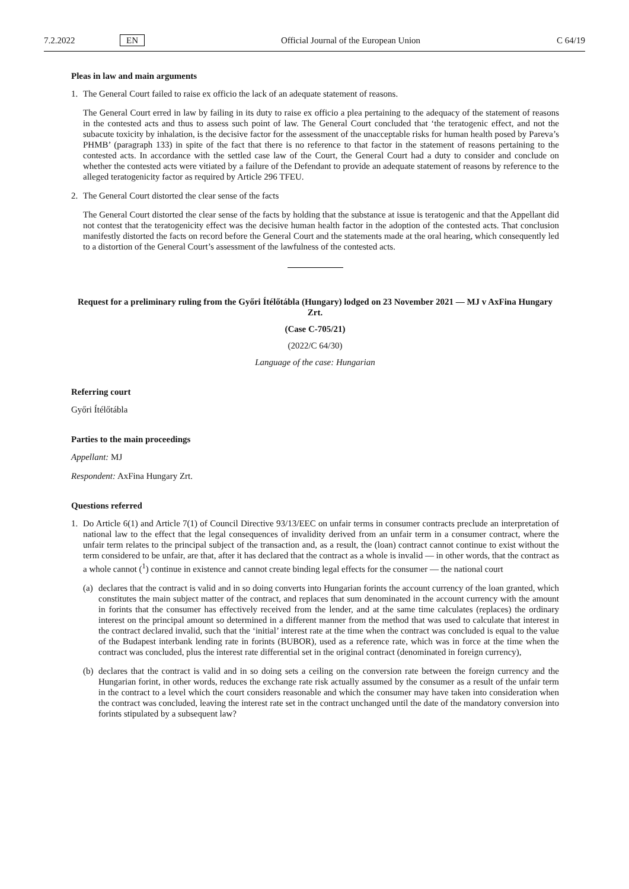7.2.2022 EN Official Journal of the European Union C 64/19
Pleas in law and main arguments
1. The General Court failed to raise ex officio the lack of an adequate statement of reasons.
The General Court erred in law by failing in its duty to raise ex officio a plea pertaining to the adequacy of the statement of reasons in the contested acts and thus to assess such point of law. The General Court concluded that ‘the teratogenic effect, and not the subacute toxicity by inhalation, is the decisive factor for the assessment of the unacceptable risks for human health posed by Pareva’s PHMB’ (paragraph 133) in spite of the fact that there is no reference to that factor in the statement of reasons pertaining to the contested acts. In accordance with the settled case law of the Court, the General Court had a duty to consider and conclude on whether the contested acts were vitiated by a failure of the Defendant to provide an adequate statement of reasons by reference to the alleged teratogenicity factor as required by Article 296 TFEU.
2. The General Court distorted the clear sense of the facts
The General Court distorted the clear sense of the facts by holding that the substance at issue is teratogenic and that the Appellant did not contest that the teratogenicity effect was the decisive human health factor in the adoption of the contested acts. That conclusion manifestly distorted the facts on record before the General Court and the statements made at the oral hearing, which consequently led to a distortion of the General Court’s assessment of the lawfulness of the contested acts.
Request for a preliminary ruling from the Győri Ítélőtábla (Hungary) lodged on 23 November 2021 — MJ v AxFina Hungary Zrt.
(Case C-705/21)
(2022/C 64/30)
Language of the case: Hungarian
Referring court
Győri Ítélőtábla
Parties to the main proceedings
Appellant: MJ
Respondent: AxFina Hungary Zrt.
Questions referred
1. Do Article 6(1) and Article 7(1) of Council Directive 93/13/EEC on unfair terms in consumer contracts preclude an interpretation of national law to the effect that the legal consequences of invalidity derived from an unfair term in a consumer contract, where the unfair term relates to the principal subject of the transaction and, as a result, the (loan) contract cannot continue to exist without the term considered to be unfair, are that, after it has declared that the contract as a whole is invalid — in other words, that the contract as a whole cannot (<sup>1</sup>) continue in existence and cannot create binding legal effects for the consumer — the national court
(a)
declares that the contract is valid and in so doing converts into Hungarian forints the account currency of the loan granted, which constitutes the main subject matter of the contract, and replaces that sum denominated in the account currency with the amount in forints that the consumer has effectively received from the lender, and at the same time calculates (replaces) the ordinary interest on the principal amount so determined in a different manner from the method that was used to calculate that interest in the contract declared invalid, such that the ‘initial’ interest rate at the time when the contract was concluded is equal to the value of the Budapest interbank lending rate in forints (BUBOR), used as a reference rate, which was in force at the time when the contract was concluded, plus the interest rate differential set in the original contract (denominated in foreign currency),
(b)
declares that the contract is valid and in so doing sets a ceiling on the conversion rate between the foreign currency and the Hungarian forint, in other words, reduces the exchange rate risk actually assumed by the consumer as a result of the unfair term in the contract to a level which the court considers reasonable and which the consumer may have taken into consideration when the contract was concluded, leaving the interest rate set in the contract unchanged until the date of the mandatory conversion into forints stipulated by a subsequent law?